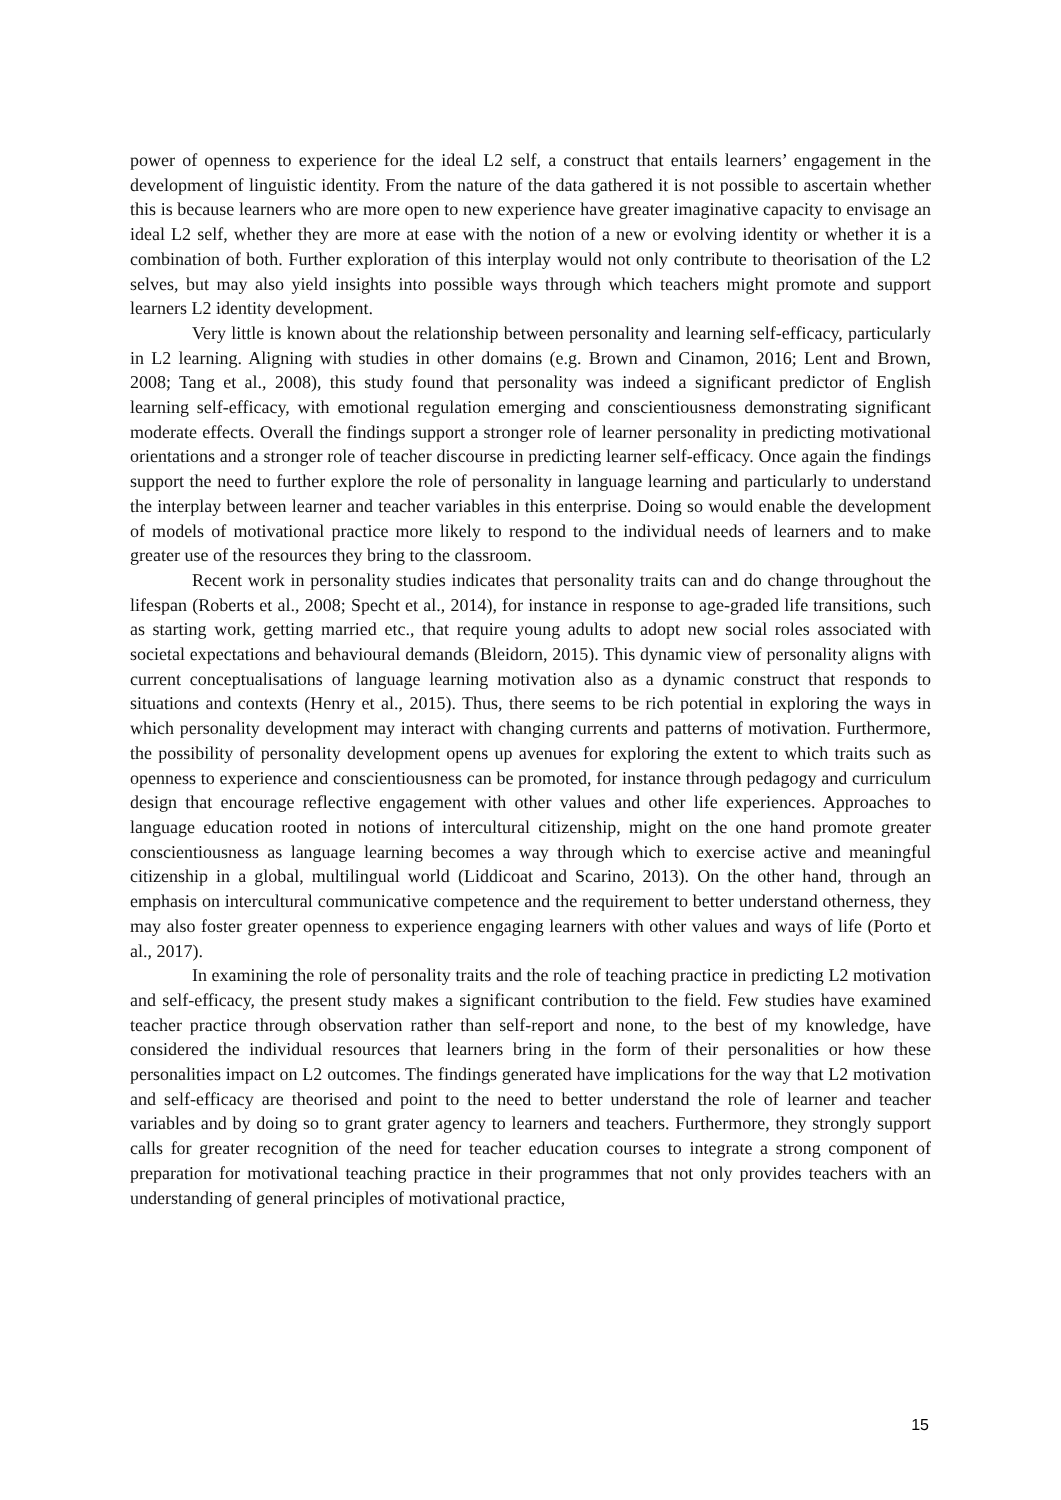power of openness to experience for the ideal L2 self, a construct that entails learners’ engagement in the development of linguistic identity. From the nature of the data gathered it is not possible to ascertain whether this is because learners who are more open to new experience have greater imaginative capacity to envisage an ideal L2 self, whether they are more at ease with the notion of a new or evolving identity or whether it is a combination of both. Further exploration of this interplay would not only contribute to theorisation of the L2 selves, but may also yield insights into possible ways through which teachers might promote and support learners L2 identity development.
Very little is known about the relationship between personality and learning self-efficacy, particularly in L2 learning. Aligning with studies in other domains (e.g. Brown and Cinamon, 2016; Lent and Brown, 2008; Tang et al., 2008), this study found that personality was indeed a significant predictor of English learning self-efficacy, with emotional regulation emerging and conscientiousness demonstrating significant moderate effects. Overall the findings support a stronger role of learner personality in predicting motivational orientations and a stronger role of teacher discourse in predicting learner self-efficacy. Once again the findings support the need to further explore the role of personality in language learning and particularly to understand the interplay between learner and teacher variables in this enterprise. Doing so would enable the development of models of motivational practice more likely to respond to the individual needs of learners and to make greater use of the resources they bring to the classroom.
Recent work in personality studies indicates that personality traits can and do change throughout the lifespan (Roberts et al., 2008; Specht et al., 2014), for instance in response to age-graded life transitions, such as starting work, getting married etc., that require young adults to adopt new social roles associated with societal expectations and behavioural demands (Bleidorn, 2015). This dynamic view of personality aligns with current conceptualisations of language learning motivation also as a dynamic construct that responds to situations and contexts (Henry et al., 2015). Thus, there seems to be rich potential in exploring the ways in which personality development may interact with changing currents and patterns of motivation. Furthermore, the possibility of personality development opens up avenues for exploring the extent to which traits such as openness to experience and conscientiousness can be promoted, for instance through pedagogy and curriculum design that encourage reflective engagement with other values and other life experiences. Approaches to language education rooted in notions of intercultural citizenship, might on the one hand promote greater conscientiousness as language learning becomes a way through which to exercise active and meaningful citizenship in a global, multilingual world (Liddicoat and Scarino, 2013). On the other hand, through an emphasis on intercultural communicative competence and the requirement to better understand otherness, they may also foster greater openness to experience engaging learners with other values and ways of life (Porto et al., 2017).
In examining the role of personality traits and the role of teaching practice in predicting L2 motivation and self-efficacy, the present study makes a significant contribution to the field. Few studies have examined teacher practice through observation rather than self-report and none, to the best of my knowledge, have considered the individual resources that learners bring in the form of their personalities or how these personalities impact on L2 outcomes. The findings generated have implications for the way that L2 motivation and self-efficacy are theorised and point to the need to better understand the role of learner and teacher variables and by doing so to grant grater agency to learners and teachers. Furthermore, they strongly support calls for greater recognition of the need for teacher education courses to integrate a strong component of preparation for motivational teaching practice in their programmes that not only provides teachers with an understanding of general principles of motivational practice,
15